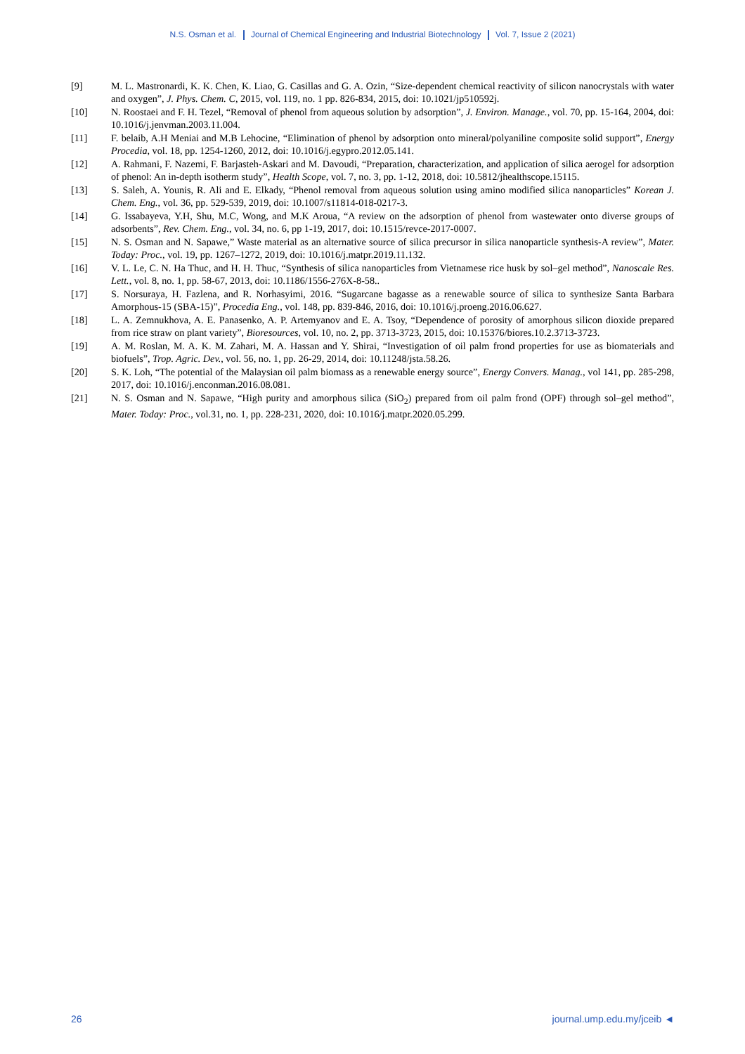N.S. Osman et al. Journal of Chemical Engineering and Industrial Biotechnology Vol. 7, Issue 2 (2021)
[9] M. L. Mastronardi, K. K. Chen, K. Liao, G. Casillas and G. A. Ozin, “Size-dependent chemical reactivity of silicon nanocrystals with water and oxygen”, J. Phys. Chem. C, 2015, vol. 119, no. 1 pp. 826-834, 2015, doi: 10.1021/jp510592j.
[10] N. Roostaei and F. H. Tezel, “Removal of phenol from aqueous solution by adsorption”, J. Environ. Manage., vol. 70, pp. 15-164, 2004, doi: 10.1016/j.jenvman.2003.11.004.
[11] F. belaib, A.H Meniai and M.B Lehocine, “Elimination of phenol by adsorption onto mineral/polyaniline composite solid support”, Energy Procedia, vol. 18, pp. 1254-1260, 2012, doi: 10.1016/j.egypro.2012.05.141.
[12] A. Rahmani, F. Nazemi, F. Barjasteh-Askari and M. Davoudi, “Preparation, characterization, and application of silica aerogel for adsorption of phenol: An in-depth isotherm study”, Health Scope, vol. 7, no. 3, pp. 1-12, 2018, doi: 10.5812/jhealthscope.15115.
[13] S. Saleh, A. Younis, R. Ali and E. Elkady, “Phenol removal from aqueous solution using amino modified silica nanoparticles” Korean J. Chem. Eng., vol. 36, pp. 529-539, 2019, doi: 10.1007/s11814-018-0217-3.
[14] G. Issabayeva, Y.H, Shu, M.C, Wong, and M.K Aroua, “A review on the adsorption of phenol from wastewater onto diverse groups of adsorbents”, Rev. Chem. Eng., vol. 34, no. 6, pp 1-19, 2017, doi: 10.1515/revce-2017-0007.
[15] N. S. Osman and N. Sapawe,” Waste material as an alternative source of silica precursor in silica nanoparticle synthesis-A review”, Mater. Today: Proc., vol. 19, pp. 1267–1272, 2019, doi: 10.1016/j.matpr.2019.11.132.
[16] V. L. Le, C. N. Ha Thuc, and H. H. Thuc, “Synthesis of silica nanoparticles from Vietnamese rice husk by sol–gel method”, Nanoscale Res. Lett., vol. 8, no. 1, pp. 58-67, 2013, doi: 10.1186/1556-276X-8-58..
[17] S. Norsuraya, H. Fazlena, and R. Norhasyimi, 2016. “Sugarcane bagasse as a renewable source of silica to synthesize Santa Barbara Amorphous-15 (SBA-15)”, Procedia Eng., vol. 148, pp. 839-846, 2016, doi: 10.1016/j.proeng.2016.06.627.
[18] L. A. Zemnukhova, A. E. Panasenko, A. P. Artemyanov and E. A. Tsoy, “Dependence of porosity of amorphous silicon dioxide prepared from rice straw on plant variety”, Bioresources, vol. 10, no. 2, pp. 3713-3723, 2015, doi: 10.15376/biores.10.2.3713-3723.
[19] A. M. Roslan, M. A. K. M. Zahari, M. A. Hassan and Y. Shirai, “Investigation of oil palm frond properties for use as biomaterials and biofuels”, Trop. Agric. Dev., vol. 56, no. 1, pp. 26-29, 2014, doi: 10.11248/jsta.58.26.
[20] S. K. Loh, “The potential of the Malaysian oil palm biomass as a renewable energy source”, Energy Convers. Manag., vol 141, pp. 285-298, 2017, doi: 10.1016/j.enconman.2016.08.081.
[21] N. S. Osman and N. Sapawe, “High purity and amorphous silica (SiO<sub>2</sub>) prepared from oil palm frond (OPF) through sol–gel method”, Mater. Today: Proc., vol.31, no. 1, pp. 228-231, 2020, doi: 10.1016/j.matpr.2020.05.299.
26 journal.ump.edu.my/jceib ◄